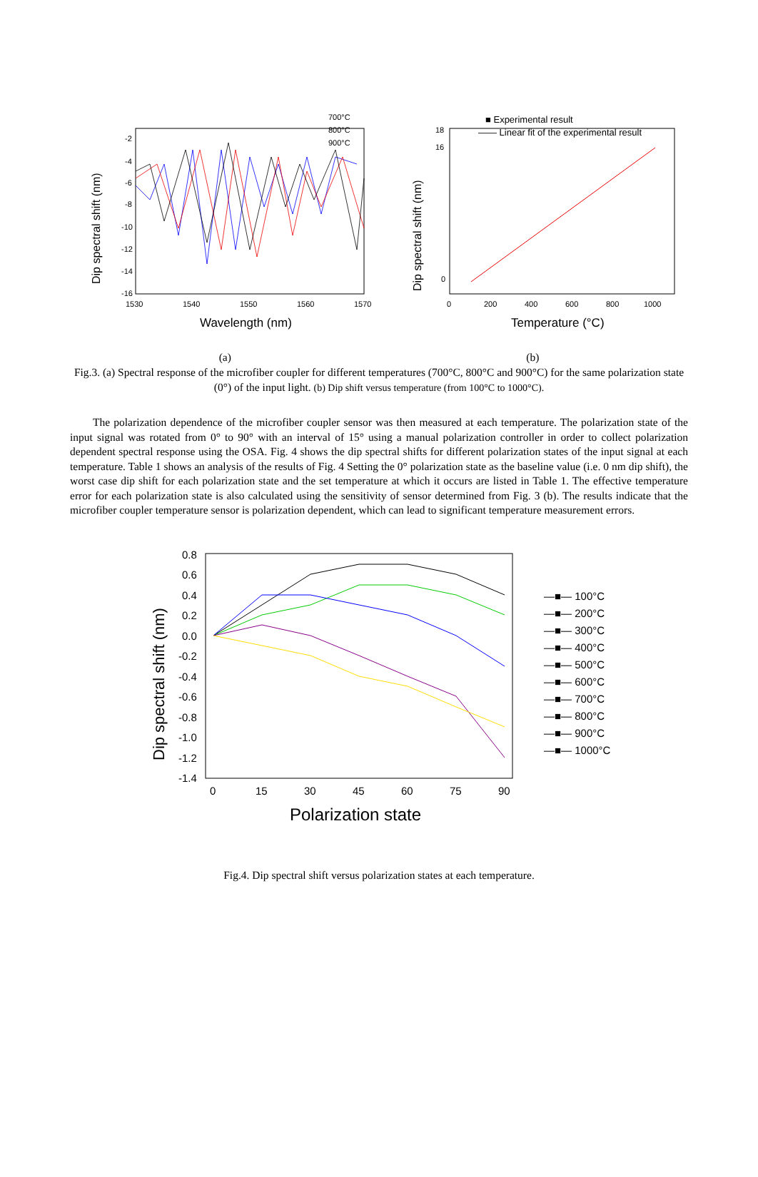700°C
800°C
900°C
Dip spectral shift (nm)
-2
-4
-6
-8
-10
-12
-14
-16
1530
1540
1550
1560
1570
Wavelength (nm)
■ Experimental result
—— Linear fit of the experimental result
Dip spectral shift (nm)
18
16
0
0
200
400
600
800
1000
Temperature (°C)
(a) (b)
Fig.3. (a) Spectral response of the microfiber coupler for different temperatures (700°C, 800°C and 900°C) for the same polarization state (0°) of the input light. (b) Dip shift versus temperature (from 100°C to 1000°C).
The polarization dependence of the microfiber coupler sensor was then measured at each temperature. The polarization state of the input signal was rotated from 0° to 90° with an interval of 15° using a manual polarization controller in order to collect polarization dependent spectral response using the OSA. Fig. 4 shows the dip spectral shifts for different polarization states of the input signal at each temperature. Table 1 shows an analysis of the results of Fig. 4 Setting the 0° polarization state as the baseline value (i.e. 0 nm dip shift), the worst case dip shift for each polarization state and the set temperature at which it occurs are listed in Table 1. The effective temperature error for each polarization state is also calculated using the sensitivity of sensor determined from Fig. 3 (b). The results indicate that the microfiber coupler temperature sensor is polarization dependent, which can lead to significant temperature measurement errors.
Dip spectral shift (nm)
0.8
0.6
0.4
0.2
0.0
-0.2
-0.4
-0.6
-0.8
-1.0
-1.2
-1.4
0
15
30
45
60
75
90
Polarization state
—■— 100°C
—■— 200°C
—■— 300°C
—■— 400°C
—■— 500°C
—■— 600°C
—■— 700°C
—■— 800°C
—■— 900°C
—■— 1000°C
Fig.4. Dip spectral shift versus polarization states at each temperature.